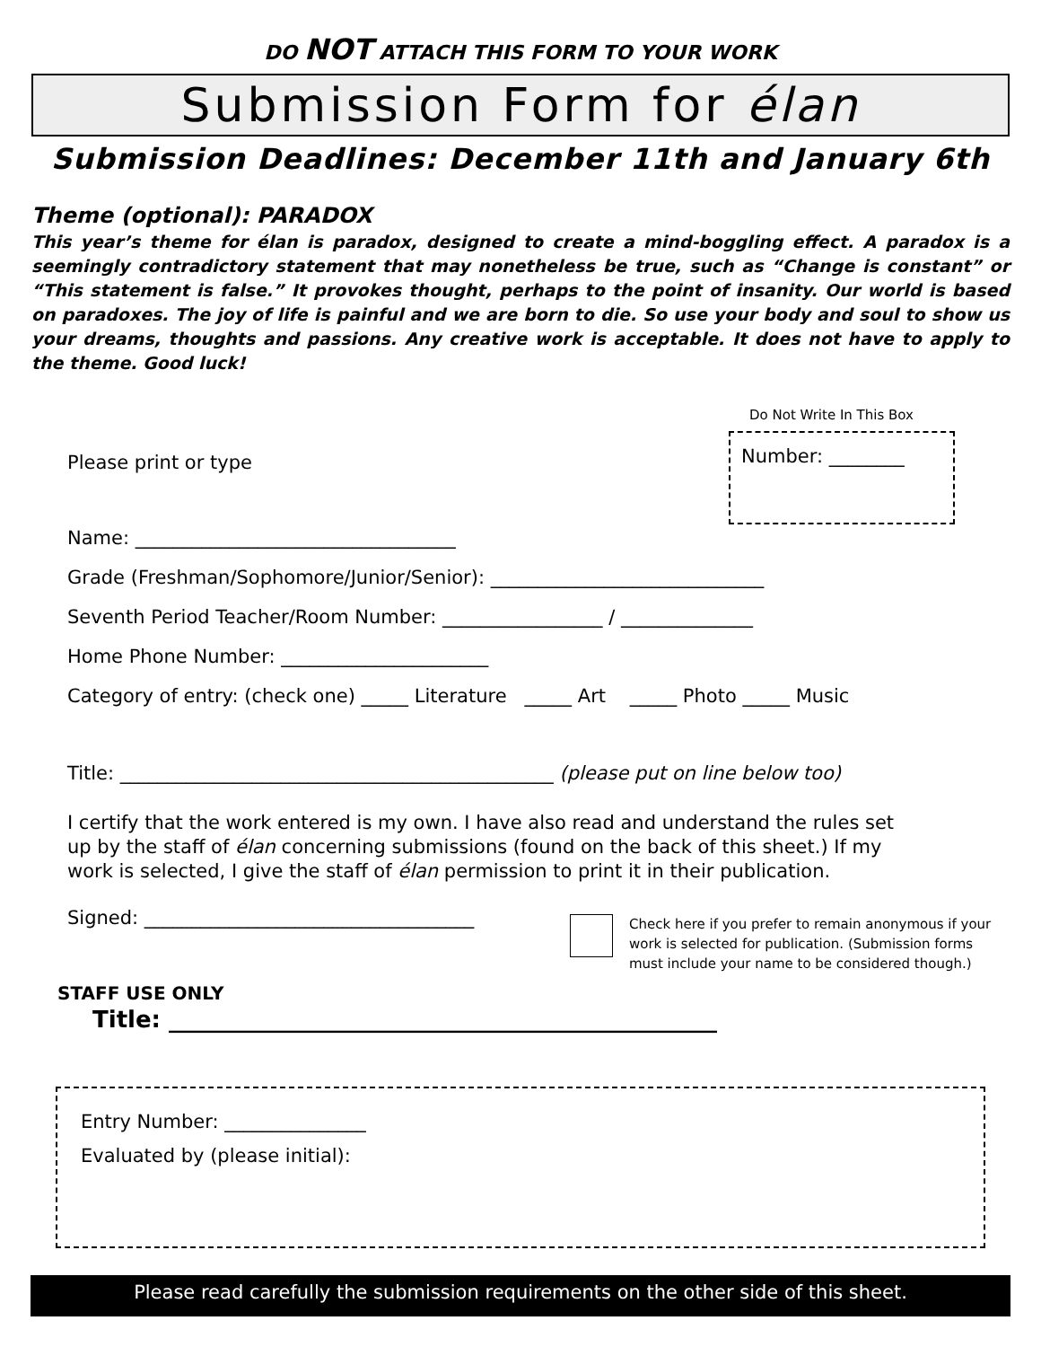DO NOT ATTACH THIS FORM TO YOUR WORK
Submission Form for élan
Submission Deadlines: December 11th and January 6th
Theme (optional): PARADOX
This year’s theme for élan is paradox, designed to create a mind-boggling effect. A paradox is a seemingly contradictory statement that may nonetheless be true, such as “Change is constant” or “This statement is false.” It provokes thought, perhaps to the point of insanity. Our world is based on paradoxes. The joy of life is painful and we are born to die. So use your body and soul to show us your dreams, thoughts and passions. Any creative work is acceptable. It does not have to apply to the theme. Good luck!
Do Not Write In This Box
Number: ________
Please print or type
Name: __________________________________
Grade (Freshman/Sophomore/Junior/Senior): _____________________________
Seventh Period Teacher/Room Number: _________________ / ______________
Home Phone Number: ______________________
Category of entry: (check one) _____ Literature _____ Art _____ Photo _____ Music
Title: ______________________________________________ (please put on line below too)
I certify that the work entered is my own. I have also read and understand the rules set
up by the staff of élan concerning submissions (found on the back of this sheet.) If my
work is selected, I give the staff of élan permission to print it in their publication.
Signed: ___________________________________
Check here if you prefer to remain anonymous if your work is selected for publication. (Submission forms must include your name to be considered though.)
STAFF USE ONLY
Title: _______________________________________________
Entry Number: _______________
Evaluated by (please initial):
Please read carefully the submission requirements on the other side of this sheet.